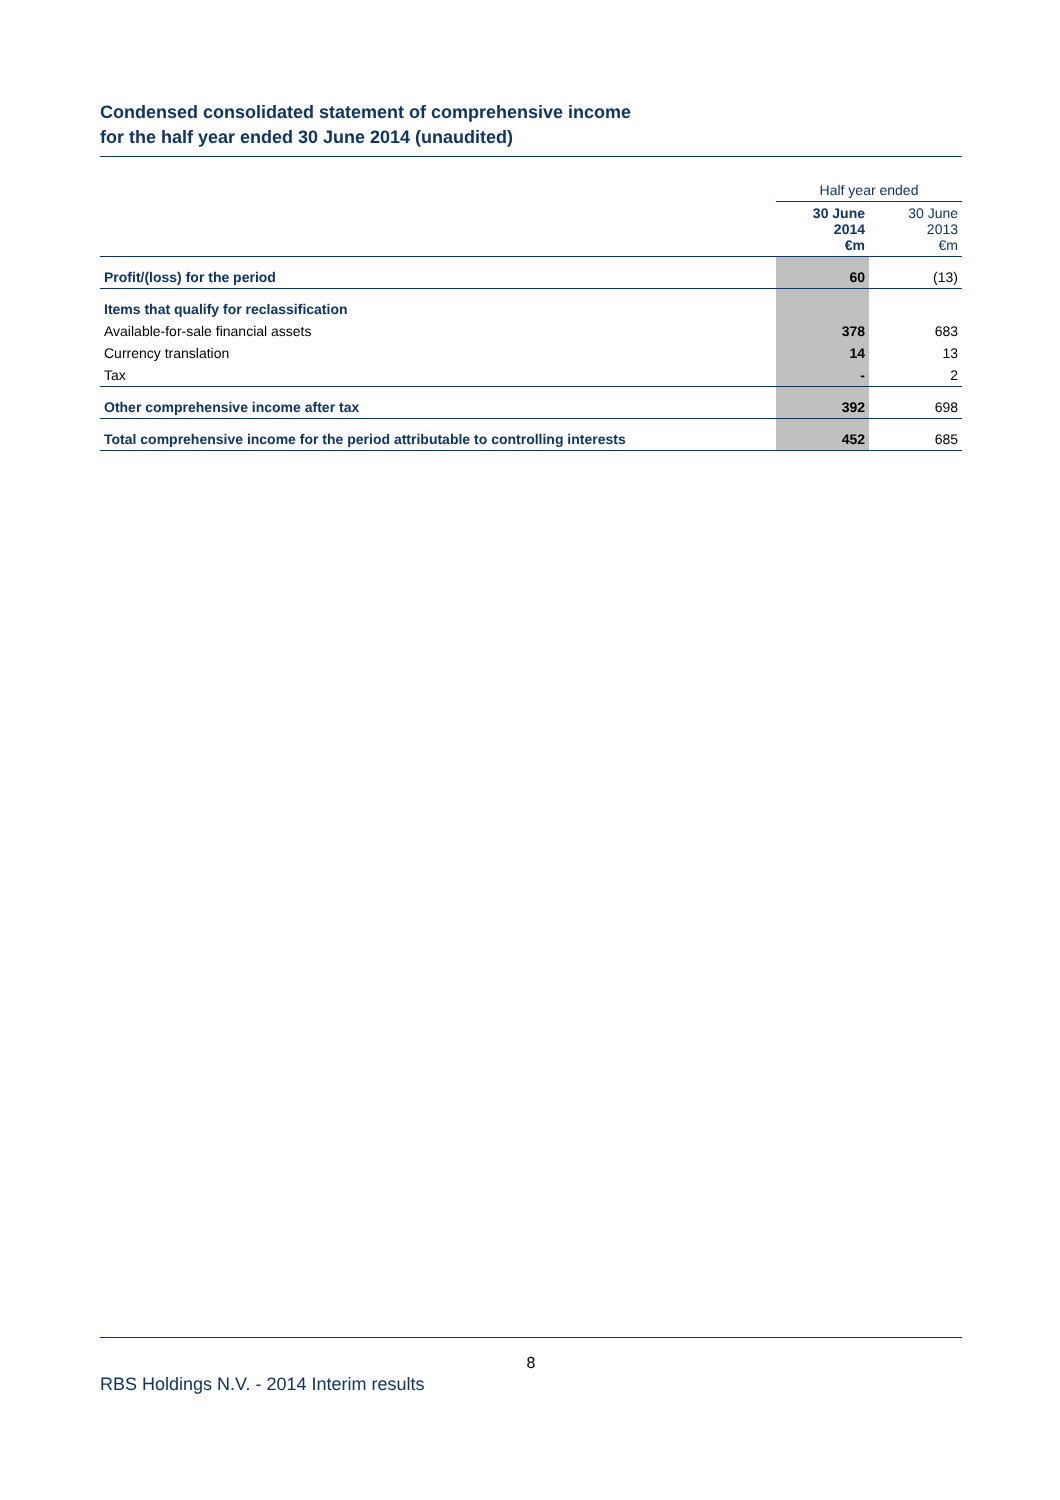Condensed consolidated statement of comprehensive income
for the half year ended 30 June 2014 (unaudited)
| | Half year ended | |
| | 30 June 2014 €m | 30 June 2013 €m |
| Profit/(loss) for the period | 60 | (13) |
| Items that qualify for reclassification | | |
| Available-for-sale financial assets | 378 | 683 |
| Currency translation | 14 | 13 |
| Tax | - | 2 |
| Other comprehensive income after tax | 392 | 698 |
| Total comprehensive income for the period attributable to controlling interests | 452 | 685 |
8
RBS Holdings N.V. - 2014 Interim results